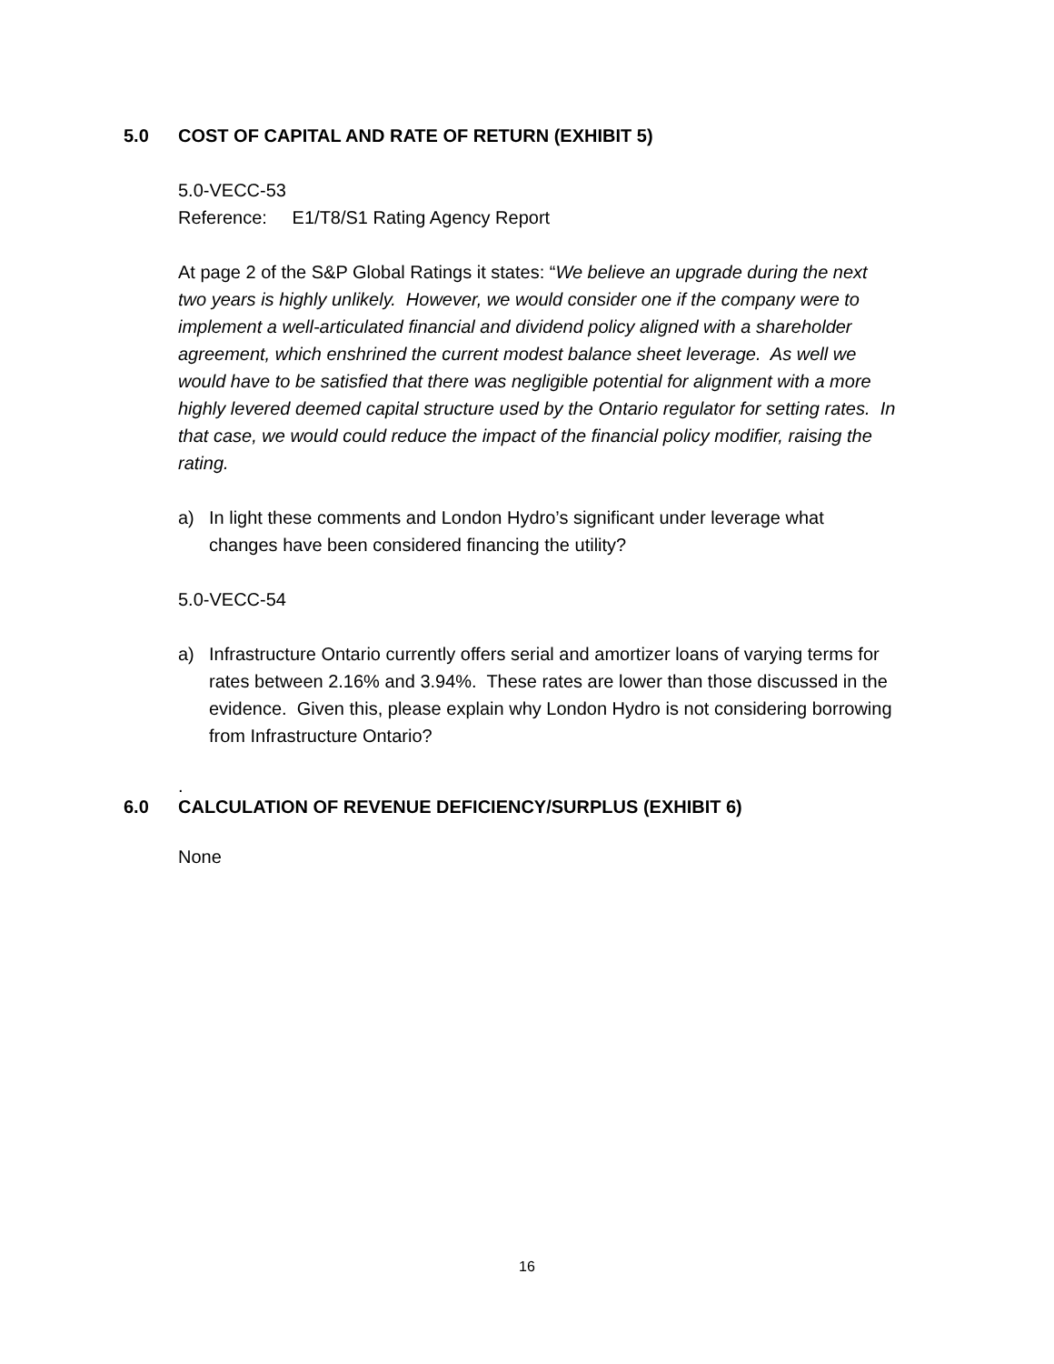5.0 COST OF CAPITAL AND RATE OF RETURN (EXHIBIT 5)
5.0-VECC-53
Reference: E1/T8/S1 Rating Agency Report
At page 2 of the S&P Global Ratings it states: “We believe an upgrade during the next two years is highly unlikely. However, we would consider one if the company were to implement a well-articulated financial and dividend policy aligned with a shareholder agreement, which enshrined the current modest balance sheet leverage. As well we would have to be satisfied that there was negligible potential for alignment with a more highly levered deemed capital structure used by the Ontario regulator for setting rates. In that case, we would could reduce the impact of the financial policy modifier, raising the rating.
a) In light these comments and London Hydro’s significant under leverage what changes have been considered financing the utility?
5.0-VECC-54
a) Infrastructure Ontario currently offers serial and amortizer loans of varying terms for rates between 2.16% and 3.94%. These rates are lower than those discussed in the evidence. Given this, please explain why London Hydro is not considering borrowing from Infrastructure Ontario?
.
6.0 CALCULATION OF REVENUE DEFICIENCY/SURPLUS (EXHIBIT 6)
None
16